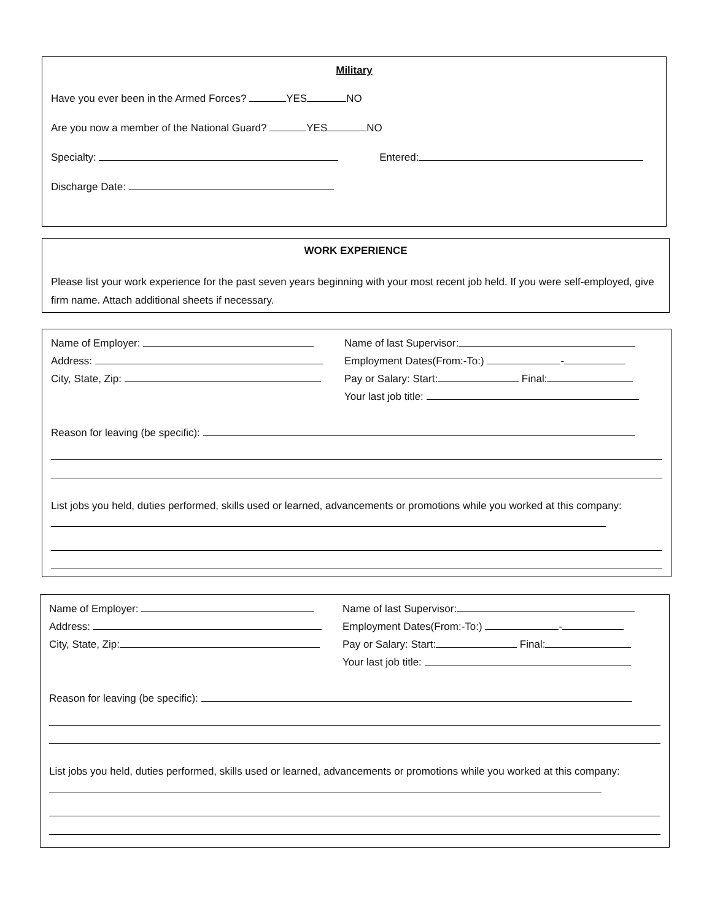Military
Have you ever been in the Armed Forces? YES NO
Are you now a member of the National Guard? YES NO
Specialty: Entered:
Discharge Date:
WORK EXPERIENCE
Please list your work experience for the past seven years beginning with your most recent job held. If you were self-employed, give firm name. Attach additional sheets if necessary.
Name of Employer:
Address:
City, State, Zip:
Name of last Supervisor:
Employment Dates(From:-To:) -
Pay or Salary: Start: Final:
Your last job title:
Reason for leaving (be specific):
List jobs you held, duties performed, skills used or learned, advancements or promotions while you worked at this company:
Name of Employer:
Address:
City, State, Zip:
Name of last Supervisor:
Employment Dates(From:-To:) -
Pay or Salary: Start: Final:
Your last job title:
Reason for leaving (be specific):
List jobs you held, duties performed, skills used or learned, advancements or promotions while you worked at this company: